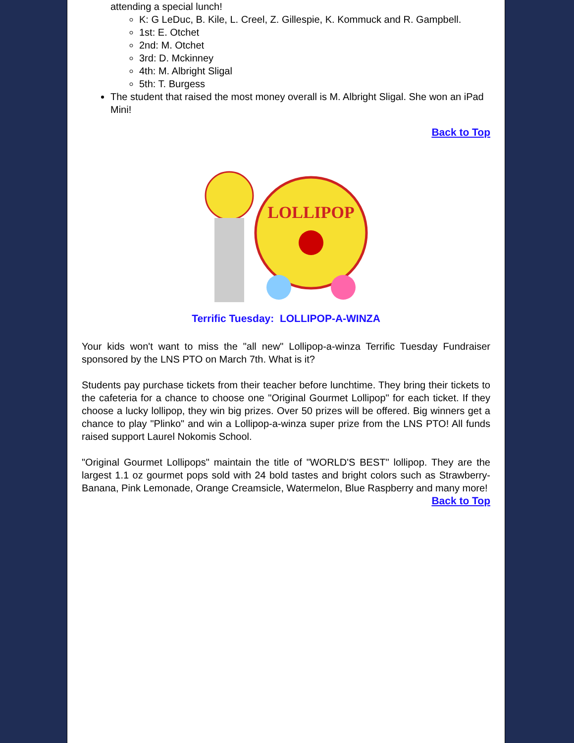attending a special lunch!
K: G LeDuc, B. Kile, L. Creel, Z. Gillespie, K. Kommuck and R. Gampbell.
1st: E. Otchet
2nd: M. Otchet
3rd: D. Mckinney
4th: M. Albright Sligal
5th: T. Burgess
The student that raised the most money overall is M. Albright Sligal. She won an iPad Mini!
Back to Top
LOLLIPOP
Terrific Tuesday: LOLLIPOP-A-WINZA
Your kids won't want to miss the "all new" Lollipop-a-winza Terrific Tuesday Fundraiser sponsored by the LNS PTO on March 7th. What is it?
Students pay purchase tickets from their teacher before lunchtime. They bring their tickets to the cafeteria for a chance to choose one "Original Gourmet Lollipop" for each ticket. If they choose a lucky lollipop, they win big prizes. Over 50 prizes will be offered. Big winners get a chance to play "Plinko" and win a Lollipop-a-winza super prize from the LNS PTO! All funds raised support Laurel Nokomis School.
"Original Gourmet Lollipops" maintain the title of "WORLD'S BEST" lollipop. They are the largest 1.1 oz gourmet pops sold with 24 bold tastes and bright colors such as Strawberry-Banana, Pink Lemonade, Orange Creamsicle, Watermelon, Blue Raspberry and many more!
Back to Top